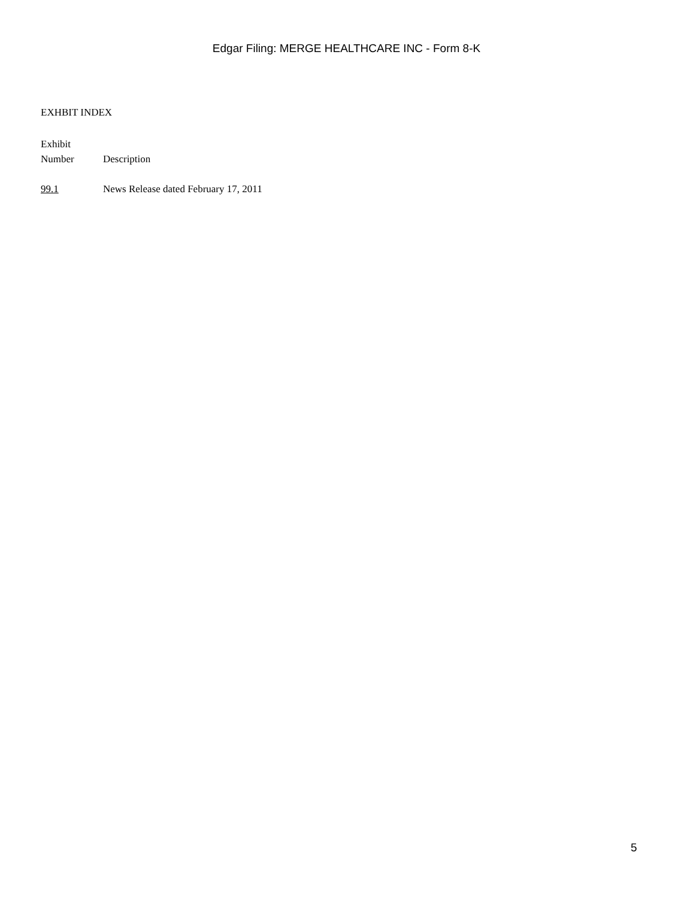Edgar Filing: MERGE HEALTHCARE INC - Form 8-K
EXHBIT INDEX
| Exhibit Number | Description |
| --- | --- |
| 99.1 | News Release dated February 17, 2011 |
5